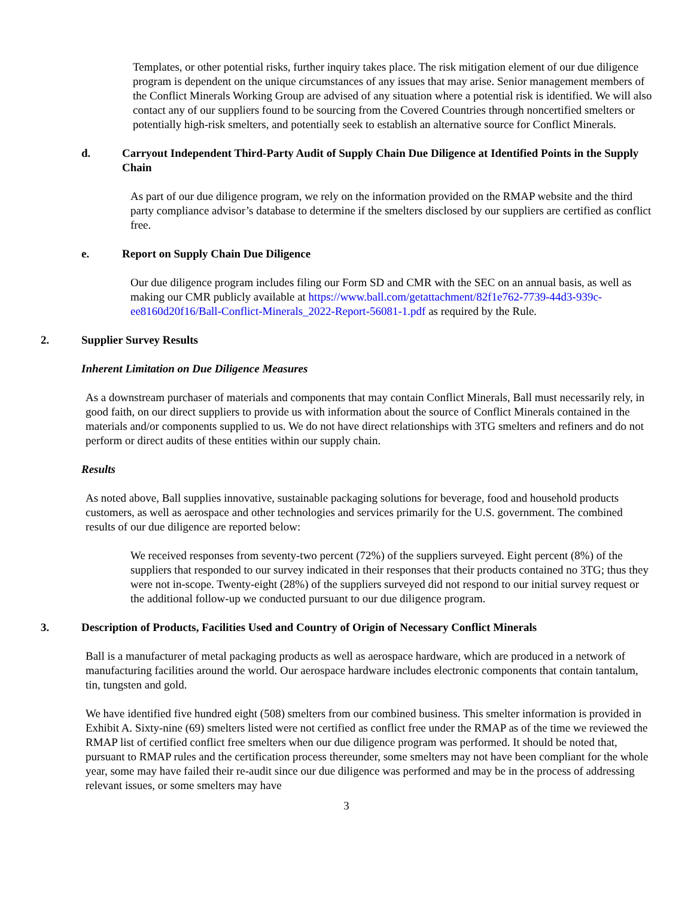Templates, or other potential risks, further inquiry takes place. The risk mitigation element of our due diligence program is dependent on the unique circumstances of any issues that may arise. Senior management members of the Conflict Minerals Working Group are advised of any situation where a potential risk is identified. We will also contact any of our suppliers found to be sourcing from the Covered Countries through noncertified smelters or potentially high-risk smelters, and potentially seek to establish an alternative source for Conflict Minerals.
d. Carryout Independent Third-Party Audit of Supply Chain Due Diligence at Identified Points in the Supply Chain
As part of our due diligence program, we rely on the information provided on the RMAP website and the third party compliance advisor’s database to determine if the smelters disclosed by our suppliers are certified as conflict free.
e. Report on Supply Chain Due Diligence
Our due diligence program includes filing our Form SD and CMR with the SEC on an annual basis, as well as making our CMR publicly available at https://www.ball.com/getattachment/82f1e762-7739-44d3-939c-ee8160d20f16/Ball-Conflict-Minerals_2022-Report-56081-1.pdf as required by the Rule.
2. Supplier Survey Results
Inherent Limitation on Due Diligence Measures
As a downstream purchaser of materials and components that may contain Conflict Minerals, Ball must necessarily rely, in good faith, on our direct suppliers to provide us with information about the source of Conflict Minerals contained in the materials and/or components supplied to us. We do not have direct relationships with 3TG smelters and refiners and do not perform or direct audits of these entities within our supply chain.
Results
As noted above, Ball supplies innovative, sustainable packaging solutions for beverage, food and household products customers, as well as aerospace and other technologies and services primarily for the U.S. government. The combined results of our due diligence are reported below:
We received responses from seventy-two percent (72%) of the suppliers surveyed. Eight percent (8%) of the suppliers that responded to our survey indicated in their responses that their products contained no 3TG; thus they were not in-scope. Twenty-eight (28%) of the suppliers surveyed did not respond to our initial survey request or the additional follow-up we conducted pursuant to our due diligence program.
3. Description of Products, Facilities Used and Country of Origin of Necessary Conflict Minerals
Ball is a manufacturer of metal packaging products as well as aerospace hardware, which are produced in a network of manufacturing facilities around the world. Our aerospace hardware includes electronic components that contain tantalum, tin, tungsten and gold.
We have identified five hundred eight (508) smelters from our combined business. This smelter information is provided in Exhibit A. Sixty-nine (69) smelters listed were not certified as conflict free under the RMAP as of the time we reviewed the RMAP list of certified conflict free smelters when our due diligence program was performed. It should be noted that, pursuant to RMAP rules and the certification process thereunder, some smelters may not have been compliant for the whole year, some may have failed their re-audit since our due diligence was performed and may be in the process of addressing relevant issues, or some smelters may have
3